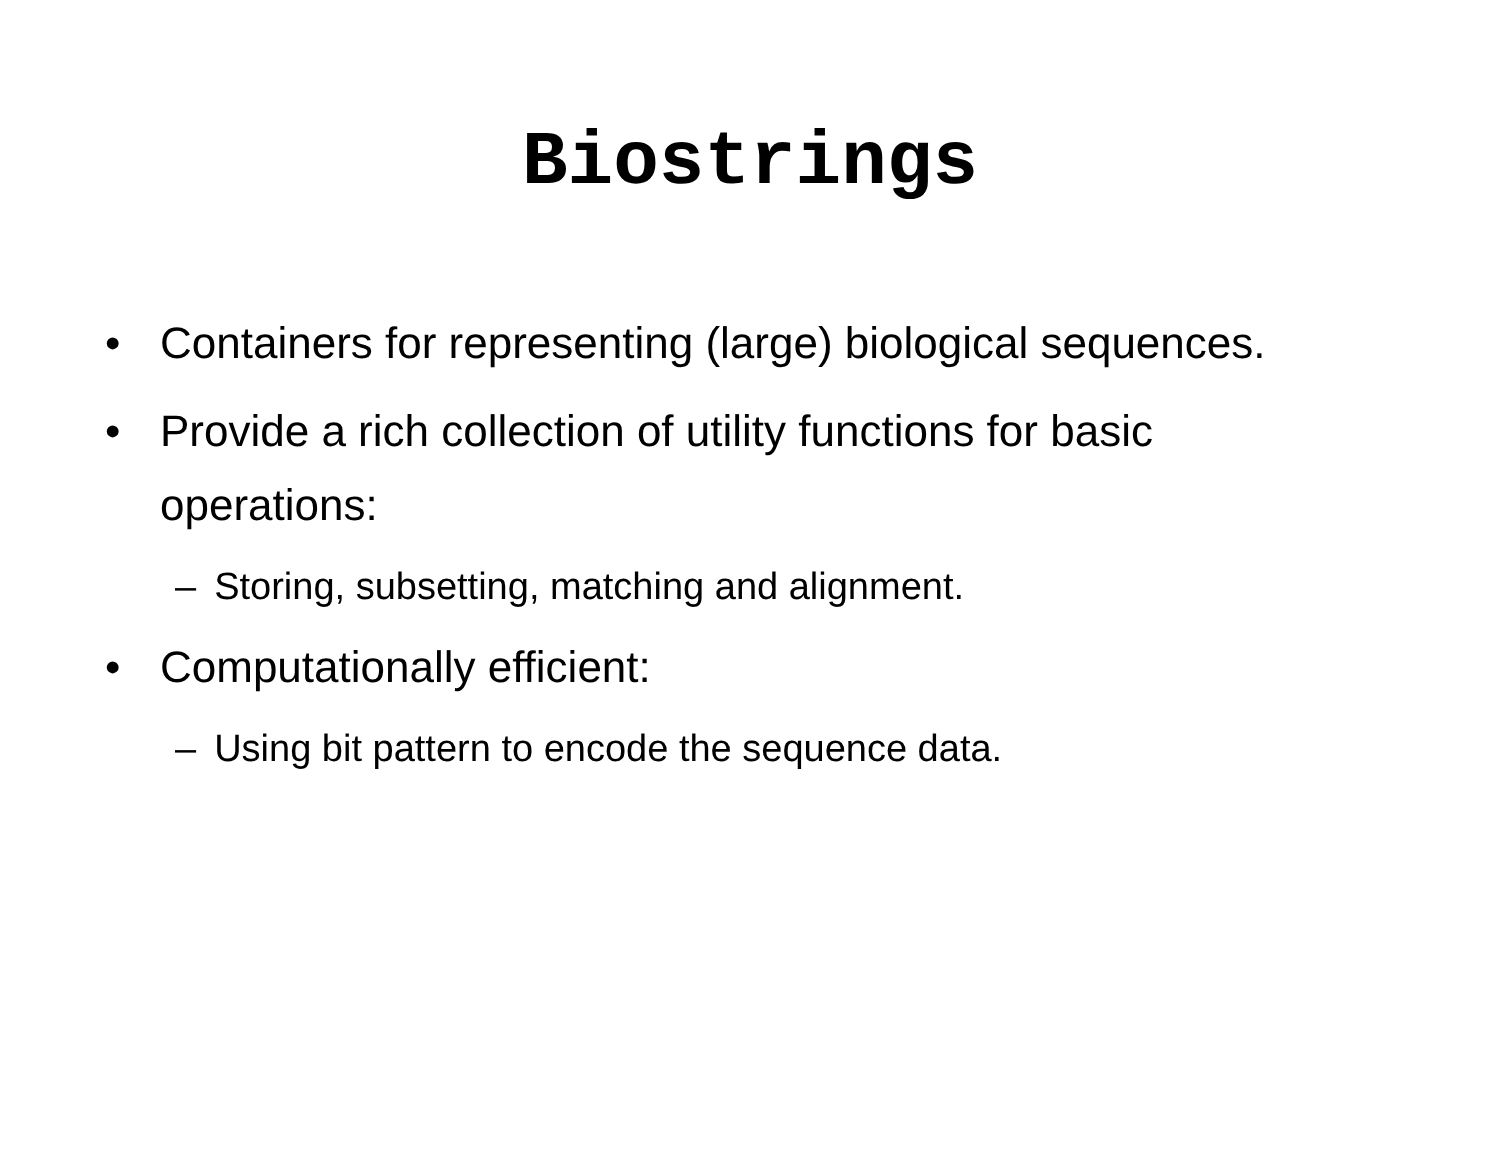Biostrings
• Containers for representing (large) biological sequences.
• Provide a rich collection of utility functions for basic operations:
– Storing, subsetting, matching and alignment.
• Computationally efficient:
– Using bit pattern to encode the sequence data.